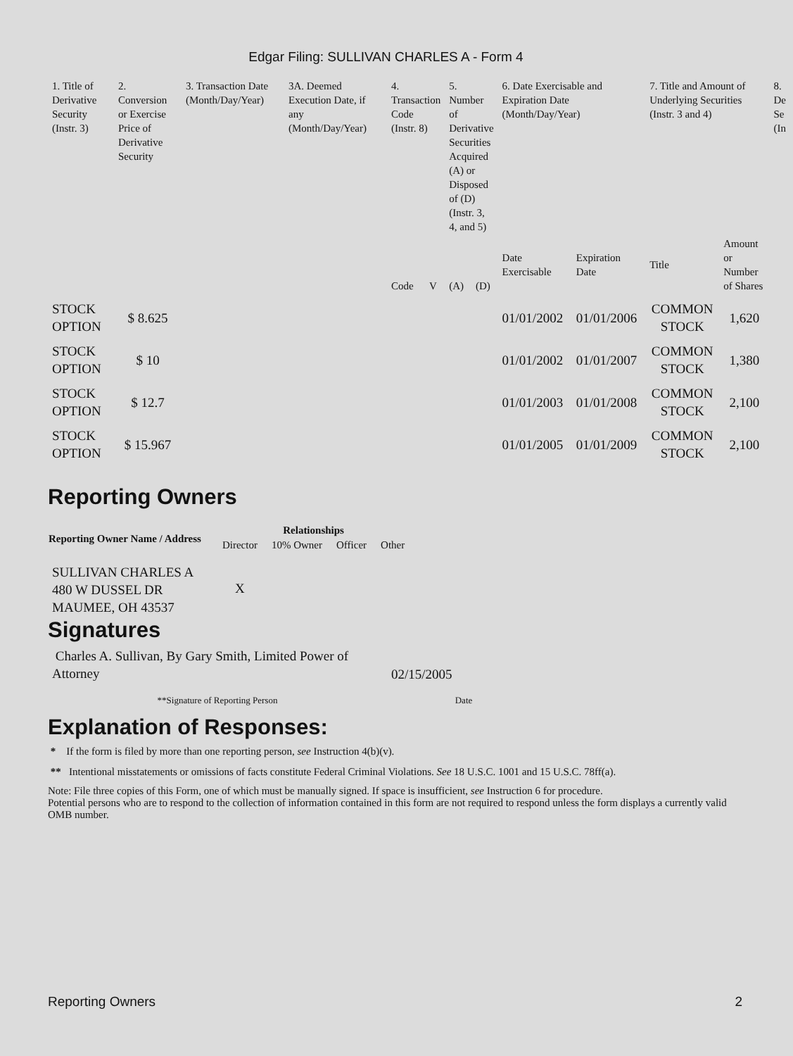Edgar Filing: SULLIVAN CHARLES A - Form 4
| 1. Title of Derivative Security (Instr. 3) | 2. Conversion or Exercise Price of Derivative Security | 3. Transaction Date (Month/Day/Year) | 3A. Deemed Execution Date, if any (Month/Day/Year) | 4. Transaction Code (Instr. 8) | | 5. Number of Derivative Securities Acquired (A) or Disposed of (D) (Instr. 3, 4, and 5) | | 6. Date Exercisable and Expiration Date (Month/Day/Year) | | 7. Title and Amount of Underlying Securities (Instr. 3 and 4) | | 8. De Se (In |
| | | | | Code | V | (A) | (D) | Date Exercisable | Expiration Date | Title | Amount or Number of Shares | |
| STOCK OPTION | $ 8.625 | | | | | | | 01/01/2002 | 01/01/2006 | COMMON STOCK | 1,620 | |
| STOCK OPTION | $ 10 | | | | | | | 01/01/2002 | 01/01/2007 | COMMON STOCK | 1,380 | |
| STOCK OPTION | $ 12.7 | | | | | | | 01/01/2003 | 01/01/2008 | COMMON STOCK | 2,100 | |
| STOCK OPTION | $ 15.967 | | | | | | | 01/01/2005 | 01/01/2009 | COMMON STOCK | 2,100 | |
Reporting Owners
| Reporting Owner Name / Address | Relationships | | | |
| --- | --- | --- | --- | --- |
| | Director | 10% Owner | Officer | Other |
| SULLIVAN CHARLES A 480 W DUSSEL DR MAUMEE, OH 43537 | X | | | |
Signatures
| Charles A. Sullivan, By Gary Smith, Limited Power of Attorney | 02/15/2005 |
| **Signature of Reporting Person | Date |
Explanation of Responses:
* If the form is filed by more than one reporting person, see Instruction 4(b)(v).
** Intentional misstatements or omissions of facts constitute Federal Criminal Violations. See 18 U.S.C. 1001 and 15 U.S.C. 78ff(a).
Note: File three copies of this Form, one of which must be manually signed. If space is insufficient, see Instruction 6 for procedure.
Potential persons who are to respond to the collection of information contained in this form are not required to respond unless the form displays a currently valid OMB number.
Reporting Owners 2